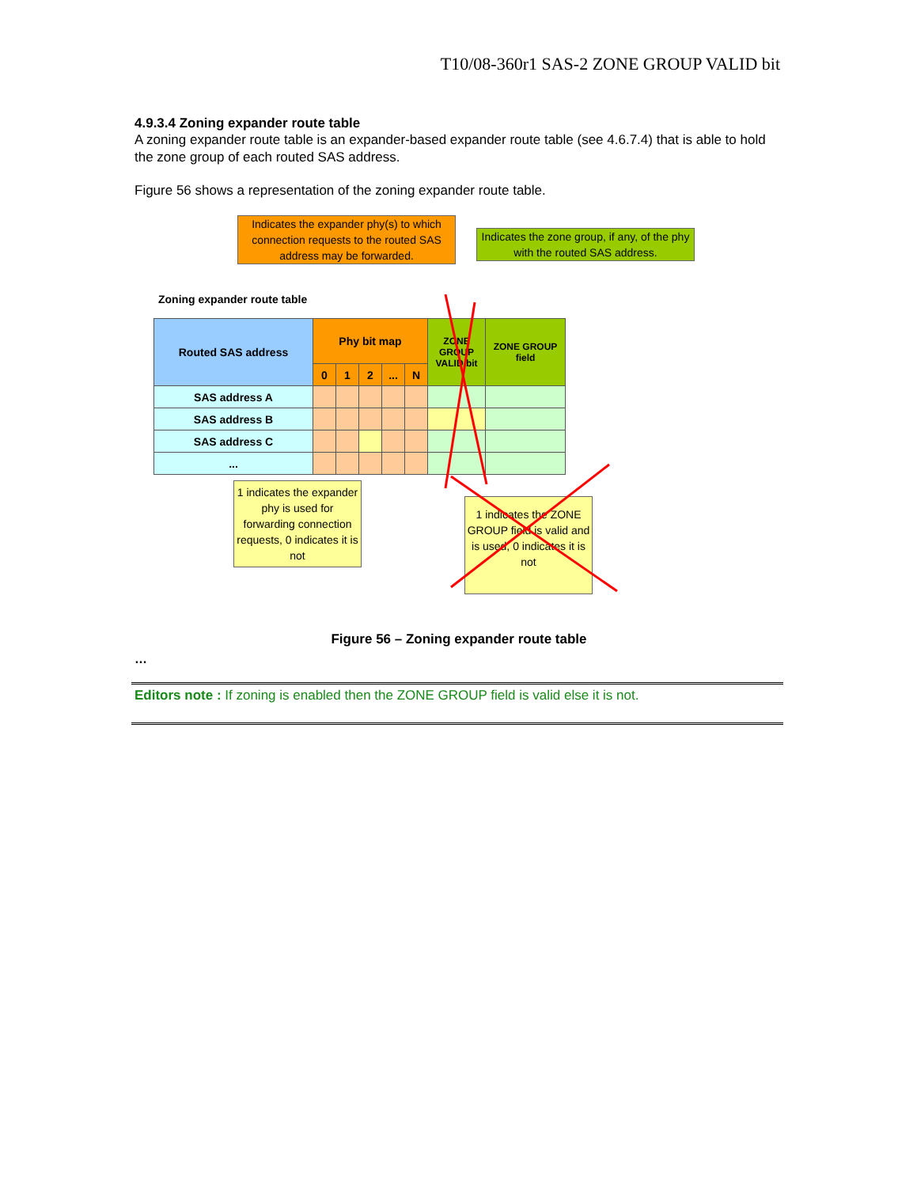T10/08-360r1 SAS-2 ZONE GROUP VALID bit
4.9.3.4 Zoning expander route table
A zoning expander route table is an expander-based expander route table (see 4.6.7.4) that is able to hold the zone group of each routed SAS address.
Figure 56 shows a representation of the zoning expander route table.
Indicates the expander phy(s) to which connection requests to the routed SAS address may be forwarded.
Indicates the zone group, if any, of the phy with the routed SAS address.
Zoning expander route table
| Routed SAS address | Phy bit map | | | | | ZONE GROUP VALID bit | ZONE GROUP field |
| | 0 | 1 | 2 | ... | N | | |
| SAS address A | | | | | | | |
| SAS address B | | | | | | | |
| SAS address C | | | | | | | |
| ... | | | | | | | |
1 indicates the expander phy is used for forwarding connection requests, 0 indicates it is not
1 indicates the ZONE GROUP field is valid and is used, 0 indicates it is not
Figure 56 – Zoning expander route table
…
Editors note : If zoning is enabled then the ZONE GROUP field is valid else it is not.